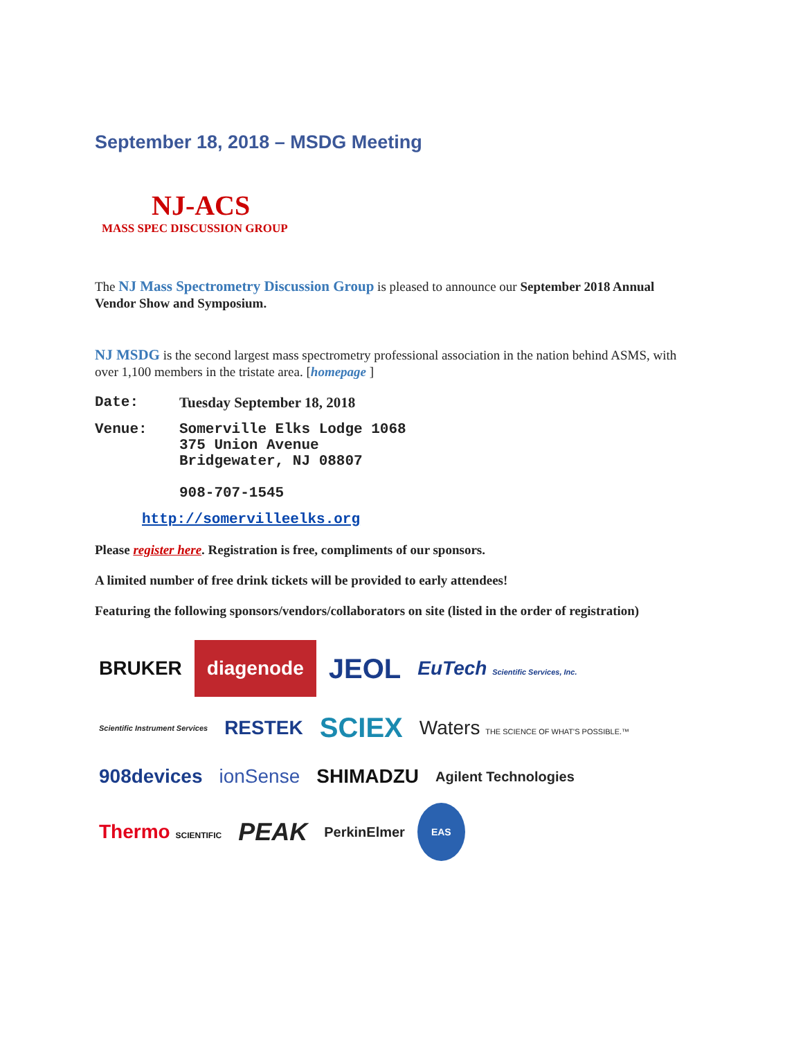September 18, 2018 – MSDG Meeting
NJ-ACS
MASS SPEC DISCUSSION GROUP
The NJ Mass Spectrometry Discussion Group is pleased to announce our September 2018 Annual Vendor Show and Symposium.
NJ MSDG is the second largest mass spectrometry professional association in the nation behind ASMS, with over 1,100 members in the tristate area. [homepage ]
Date: Tuesday September 18, 2018
Venue: Somerville Elks Lodge 1068
375 Union Avenue
Bridgewater, NJ 08807
908-707-1545
http://somervilleelks.org
Please register here. Registration is free, compliments of our sponsors.
A limited number of free drink tickets will be provided to early attendees!
Featuring the following sponsors/vendors/collaborators on site (listed in the order of registration)
BRUKER diagenode JEOL EuTech Scientific Services, Inc. Scientific Instrument Services RESTEK SCIEX Waters THE SCIENCE OF WHAT'S POSSIBLE.™ 908devices ionSense SHIMADZU Agilent Technologies Thermo SCIENTIFIC PEAK PerkinElmer EAS